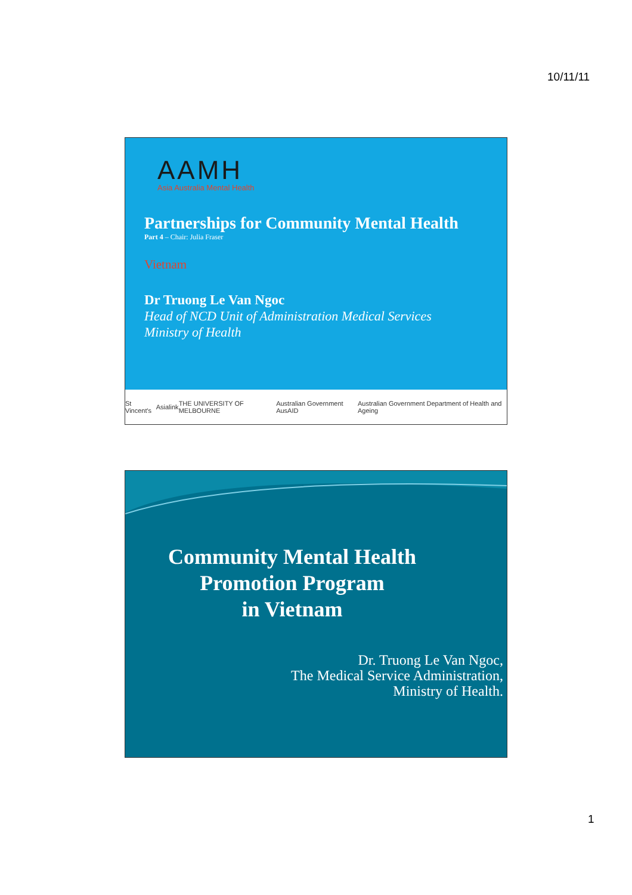10/11/11
AAMH
Asia Australia Mental Health
Partnerships for Community Mental Health
Part 4 – Chair: Julia Fraser
Vietnam
Dr Truong Le Van Ngoc
Head of NCD Unit of Administration Medical Services
Ministry of Health
St Vincent's Asialink THE UNIVERSITY OF MELBOURNE Australian Government AusAID Australian Government Department of Health and Ageing
Community Mental Health
Promotion Program
in Vietnam
Dr. Truong Le Van Ngoc,
The Medical Service Administration,
Ministry of Health.
1